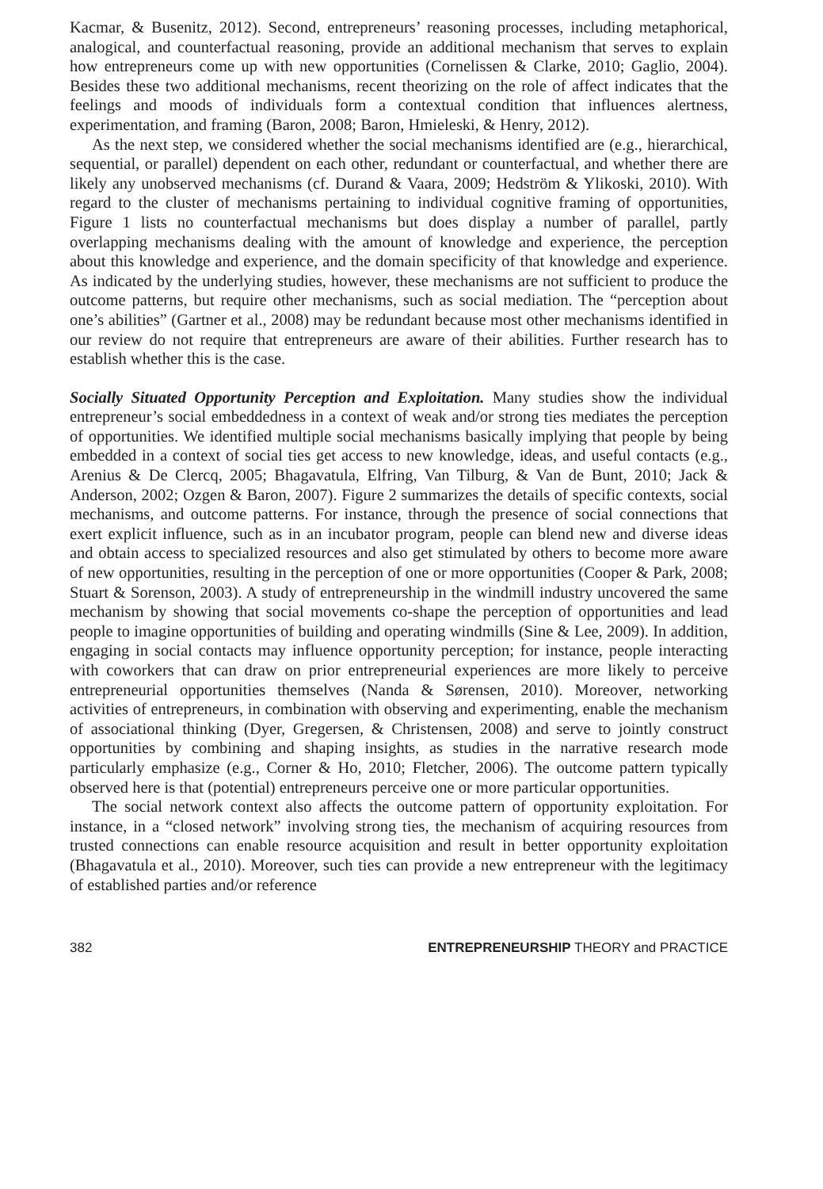Kacmar, & Busenitz, 2012). Second, entrepreneurs’ reasoning processes, including metaphorical, analogical, and counterfactual reasoning, provide an additional mechanism that serves to explain how entrepreneurs come up with new opportunities (Cornelissen & Clarke, 2010; Gaglio, 2004). Besides these two additional mechanisms, recent theorizing on the role of affect indicates that the feelings and moods of individuals form a contextual condition that influences alertness, experimentation, and framing (Baron, 2008; Baron, Hmieleski, & Henry, 2012).
As the next step, we considered whether the social mechanisms identified are (e.g., hierarchical, sequential, or parallel) dependent on each other, redundant or counterfactual, and whether there are likely any unobserved mechanisms (cf. Durand & Vaara, 2009; Hedström & Ylikoski, 2010). With regard to the cluster of mechanisms pertaining to individual cognitive framing of opportunities, Figure 1 lists no counterfactual mechanisms but does display a number of parallel, partly overlapping mechanisms dealing with the amount of knowledge and experience, the perception about this knowledge and experience, and the domain specificity of that knowledge and experience. As indicated by the underlying studies, however, these mechanisms are not sufficient to produce the outcome patterns, but require other mechanisms, such as social mediation. The “perception about one’s abilities” (Gartner et al., 2008) may be redundant because most other mechanisms identified in our review do not require that entrepreneurs are aware of their abilities. Further research has to establish whether this is the case.
Socially Situated Opportunity Perception and Exploitation. Many studies show the individual entrepreneur’s social embeddedness in a context of weak and/or strong ties mediates the perception of opportunities. We identified multiple social mechanisms basically implying that people by being embedded in a context of social ties get access to new knowledge, ideas, and useful contacts (e.g., Arenius & De Clercq, 2005; Bhagavatula, Elfring, Van Tilburg, & Van de Bunt, 2010; Jack & Anderson, 2002; Ozgen & Baron, 2007). Figure 2 summarizes the details of specific contexts, social mechanisms, and outcome patterns. For instance, through the presence of social connections that exert explicit influence, such as in an incubator program, people can blend new and diverse ideas and obtain access to specialized resources and also get stimulated by others to become more aware of new opportunities, resulting in the perception of one or more opportunities (Cooper & Park, 2008; Stuart & Sorenson, 2003). A study of entrepreneurship in the windmill industry uncovered the same mechanism by showing that social movements co-shape the perception of opportunities and lead people to imagine opportunities of building and operating windmills (Sine & Lee, 2009). In addition, engaging in social contacts may influence opportunity perception; for instance, people interacting with coworkers that can draw on prior entrepreneurial experiences are more likely to perceive entrepreneurial opportunities themselves (Nanda & Sørensen, 2010). Moreover, networking activities of entrepreneurs, in combination with observing and experimenting, enable the mechanism of associational thinking (Dyer, Gregersen, & Christensen, 2008) and serve to jointly construct opportunities by combining and shaping insights, as studies in the narrative research mode particularly emphasize (e.g., Corner & Ho, 2010; Fletcher, 2006). The outcome pattern typically observed here is that (potential) entrepreneurs perceive one or more particular opportunities.
The social network context also affects the outcome pattern of opportunity exploitation. For instance, in a “closed network” involving strong ties, the mechanism of acquiring resources from trusted connections can enable resource acquisition and result in better opportunity exploitation (Bhagavatula et al., 2010). Moreover, such ties can provide a new entrepreneur with the legitimacy of established parties and/or reference
382 ENTREPRENEURSHIP THEORY and PRACTICE